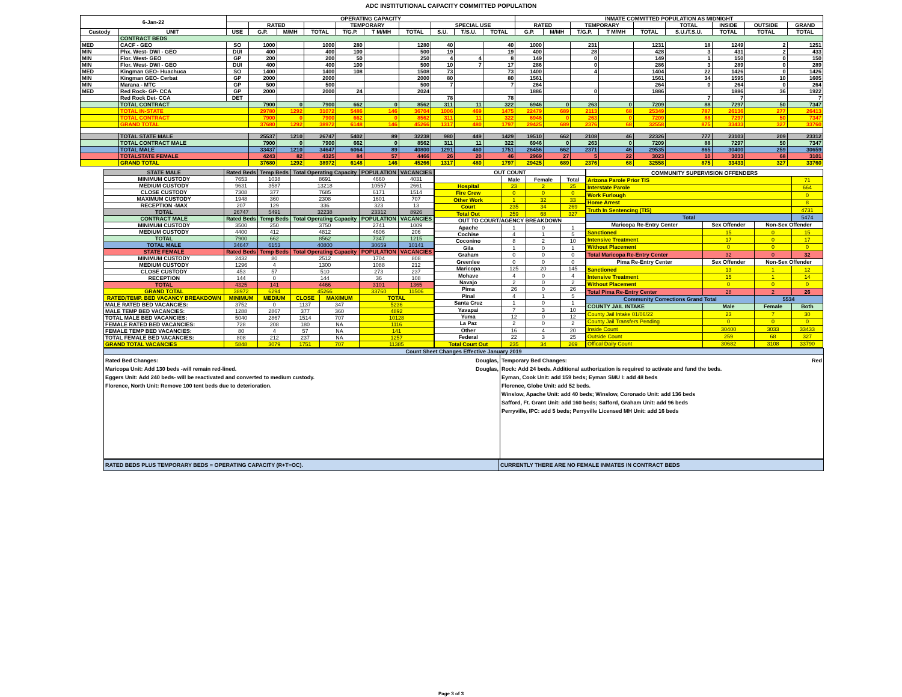ADC INSTITUTIONAL CAPACITY COMMITTED POPULATION
| 6-Jan-22 | | OPERATING CAPACITY | | | | | | | | | | INMATE COMMITTED POPULATION AS MIDNIGHT | | | | | | | | |
| --- | --- | --- | --- | --- | --- | --- | --- | --- | --- | --- | --- | --- | --- | --- | --- | --- | --- | --- | --- | --- |
| | | | RATED | | | TEMPORARY | | | SPECIAL USE | | | RATED | | TEMPORARY | | | TOTAL | INSIDE | OUTSIDE | GRAND |
| Custody | UNIT | USE | G.P. | M/MH | TOTAL | T/G.P. | T M/MH | TOTAL | S.U. | T/S.U. | TOTAL | G.P. | M/MH | T/G.P. | T M/MH | TOTAL | S.U./T.S.U. | TOTAL | TOTAL | TOTAL |
| | CONTRACT BEDS | | | | | | | | | | | | | | | | | | | |
| MED | CACF - GEO | SO | 1000 | | 1000 | 280 | | 1280 | 40 | | 40 | 1000 | | 231 | | 1231 | 18 | 1249 | 2 | 1251 |
| MIN | Phx. West- DWI - GEO | DUI | 400 | | 400 | 100 | | 500 | 19 | | 19 | 400 | | 28 | | 428 | 3 | 431 | 2 | 433 |
| MIN | Flor. West- GEO | GP | 200 | | 200 | 50 | | 250 | 4 | 4 | 8 | 149 | | 0 | | 149 | 1 | 150 | 0 | 150 |
| MIN | Flor. West- DWI - GEO | DUI | 400 | | 400 | 100 | | 500 | 10 | 7 | 17 | 286 | | 0 | | 286 | 3 | 289 | 0 | 289 |
| MED | Kingman GEO- Huachuca | SO | 1400 | | 1400 | 108 | | 1508 | 73 | | 73 | 1400 | | 4 | | 1404 | 22 | 1426 | 0 | 1426 |
| MIN | Kingman GEO- Cerbat | GP | 2000 | | 2000 | | | 2000 | 80 | | 80 | 1561 | | | | 1561 | 34 | 1595 | 10 | 1605 |
| MIN | Marana - MTC | GP | 500 | | 500 | | | 500 | 7 | | 7 | 264 | | | | 264 | 0 | 264 | 0 | 264 |
| MED | Red Rock- GP- CCA | GP | 2000 | | 2000 | 24 | | 2024 | | | | 1886 | | 0 | | 1886 | | 1886 | 36 | 1922 |
| | Red Rock Det- CCA | DET | | | | | | | 78 | | 78 | | | | | | 7 | 7 | | 7 |
| | TOTAL CONTRACT | | 7900 | 0 | 7900 | 662 | 0 | 8562 | 311 | 11 | 322 | 6946 | 0 | 263 | 0 | 7209 | 88 | 7297 | 50 | 7347 |
| | TOTAL IN-STATE | | 29780 | 1292 | 31072 | 5486 | 146 | 36704 | 1006 | 469 | 1475 | 22479 | 689 | 2113 | 68 | 25349 | 787 | 26136 | 277 | 26413 |
| | TOTAL CONTRACT | | 7900 | 0 | 7900 | 662 | 0 | 8562 | 311 | 11 | 322 | 6946 | 0 | 263 | 0 | 7209 | 88 | 7297 | 50 | 7347 |
| | GRAND TOTAL | | 37680 | 1292 | 38972 | 6148 | 146 | 45266 | 1317 | 480 | 1797 | 29425 | 689 | 2376 | 68 | 32558 | 875 | 33433 | 327 | 33760 |
| | TOTAL STATE MALE | | 25537 | 1210 | 26747 | 5402 | 89 | 32238 | 980 | 449 | 1429 | 19510 | 662 | 2108 | 46 | 22326 | 777 | 23103 | 209 | 23312 |
| | TOTAL CONTRACT MALE | | 7900 | 0 | 7900 | 662 | 0 | 8562 | 311 | 11 | 322 | 6946 | 0 | 263 | 0 | 7209 | 88 | 7297 | 50 | 7347 |
| | TOTAL MALE | | 33437 | 1210 | 34647 | 6064 | 89 | 40800 | 1291 | 460 | 1751 | 26456 | 662 | 2371 | 46 | 29535 | 865 | 30400 | 259 | 30659 |
| | TOTALSTATE FEMALE | | 4243 | 82 | 4325 | 84 | 57 | 4466 | 26 | 20 | 46 | 2969 | 27 | 5 | 22 | 3023 | 10 | 3033 | 68 | 3101 |
| | GRAND TOTAL | | 37680 | 1292 | 38972 | 6148 | 146 | 45266 | 1317 | 480 | 1797 | 29425 | 689 | 2376 | 68 | 32558 | 875 | 33433 | 327 | 33760 |
| STATE MALE | Rated Beds | Temp Beds | Total Operating Capacity | | POPULATION | VACANCIES |
| --- | --- | --- | --- | --- | --- | --- |
| MINIMUM CUSTODY | 7653 | 1038 | 8691 | | 4660 | 4031 |
| MEDIUM CUSTODY | 9631 | 3587 | 13218 | | 10557 | 2661 |
| CLOSE CUSTODY | 7308 | 377 | 7685 | | 6171 | 1514 |
| MAXIMUM CUSTODY | 1948 | 360 | 2308 | | 1601 | 707 |
| RECEPTION -MAX | 207 | 129 | 336 | | 323 | 13 |
| TOTAL | 26747 | 5491 | 32238 | | 23312 | 8926 |
| CONTRACT MALE | Rated Beds | Temp Beds | Total Operating Capacity | | POPULATION | VACANCIES |
| MINIMUM CUSTODY | 3500 | 250 | 3750 | | 2741 | 1009 |
| MEDIUM CUSTODY | 4400 | 412 | 4812 | | 4606 | 206 |
| TOTAL | 7900 | 662 | 8562 | | 7347 | 1215 |
| TOTAL MALE | 34647 | 6153 | 40800 | | 30659 | 10141 |
| STATE FEMALE | Rated Beds | Temp Beds | Total Operating Capacity | | POPULATION | VACANCIES |
| MINIMUM CUSTODY | 2432 | 80 | 2512 | | 1704 | 808 |
| MEDIUM CUSTODY | 1296 | 4 | 1300 | | 1088 | 212 |
| CLOSE CUSTODY | 453 | 57 | 510 | | 273 | 237 |
| RECEPTION | 144 | 0 | 144 | | 36 | 108 |
| TOTAL | 4325 | 141 | 4466 | | 3101 | 1365 |
| GRAND TOTAL | 38972 | 6294 | 45266 | | 33760 | 11506 |
| RATED/TEMP. BED VACANCY BREAKDOWN | MINIMUM | MEDIUM | CLOSE | MAXIMUM | TOTAL | |
| MALE RATED BED VACANCIES: | 3752 | 0 | 1137 | 347 | 5236 | |
| MALE TEMP BED VACANCIES: | 1288 | 2867 | 377 | 360 | 4892 | |
| TOTAL MALE BED VACANCIES: | 5040 | 2867 | 1514 | 707 | 10128 | |
| FEMALE RATED BED VACANCIES: | 728 | 208 | 180 | NA | 1116 | |
| FEMALE TEMP BED VACANCIES: | 80 | 4 | 57 | NA | 141 | |
| TOTAL FEMALE BED VACANCIES: | 808 | 212 | 237 | NA | 1257 | |
| GRAND TOTAL VACANCIES | 5848 | 3079 | 1751 | 707 | 11385 | |
| OUT COUNT | | | |
| --- | --- | --- | --- |
| | Male | Female | Total |
| Hospital | 23 | 2 | 25 |
| Fire Crew | 0 | 0 | 0 |
| Other Work | 1 | 32 | 33 |
| Court | 235 | 34 | 269 |
| Total Out | 259 | 68 | 327 |
| OUT TO COURT/AGENCY BREAKDOWN | | | |
| Apache | 1 | 0 | 1 |
| Cochise | 4 | 1 | 5 |
| Coconino | 8 | 2 | 10 |
| Gila | 1 | 0 | 1 |
| Graham | 0 | 0 | 0 |
| Greenlee | 0 | 0 | 0 |
| Maricopa | 125 | 20 | 145 |
| Mohave | 4 | 0 | 4 |
| Navajo | 2 | 0 | 2 |
| Pima | 26 | 0 | 26 |
| Pinal | 4 | 1 | 5 |
| Santa Cruz | 1 | 0 | 1 |
| Yavapai | 7 | 3 | 10 |
| Yuma | 12 | 0 | 12 |
| La Paz | 2 | 0 | 2 |
| Other | 16 | 4 | 20 |
| Federal | 22 | 3 | 25 |
| Total Court Out | 235 | 34 | 269 |
| COMMUNITY SUPERVISION OFFENDERS | | | |
| --- | --- | --- | --- |
| Arizona Parole Prior TIS | | | 71 |
| Interstate Parole | | | 664 |
| Work Furlough | | | 0 |
| Home Arrest | | | 8 |
| Truth In Sentencing (TIS) | | | 4731 |
| Total | | | 5474 |
| Maricopa Re-Entry Center | Sex Offender | Non-Sex Offender | |
| Sanctioned | 15 | 0 | 15 |
| Intensive Treatment | 17 | 0 | 17 |
| Without Placement | 0 | 0 | 0 |
| Total Maricopa Re-Entry Center | 32 | 0 | 32 |
| Pima Re-Entry Center | Sex Offender | Non-Sex Offender | |
| Sanctioned | 13 | 1 | 12 |
| Intensive Treatment | 15 | 1 | 14 |
| Without Placement | 0 | 0 | 0 |
| Total Pima Re-Entry Center | 28 | 2 | 26 |
| Community Corrections Grand Total | | 5534 | |
| COUNTY JAIL INTAKE | Male | Female | Both |
| County Jail Intake 01/06/22 | 23 | 7 | 30 |
| County Jail Transfers Pending | 0 | 0 | 0 |
| Inside Count | 30400 | 3033 | 33433 |
| Outside Count | 259 | 68 | 327 |
| Offical Daily Count | 30682 | 3108 | 33790 |
Count Sheet Changes Effective January 2019
Rated Bed Changes:
Maricopa Unit: Add 130 beds -will remain red-lined.
Eggers Unit: Add 240 beds- will be reactivated and converted to medium custody.
Florence, North Unit: Remove 100 tent beds due to deterioration.
Douglas,
Douglas,
Temporary Bed Changes: Red
Rock: Add 24 beds. Additional authorization is required to activate and fund the beds.
Eyman, Cook Unit: add 159 beds; Eyman SMU I: add 48 beds
Florence, Globe Unit: add 52 beds.
Winslow, Apache Unit: add 40 beds; Winslow, Coronado Unit: add 136 beds
Safford, Ft. Grant Unit: add 160 beds; Safford, Graham Unit: add 96 beds
Perryville, IPC: add 5 beds; Perryville Licensed MH Unit: add 16 beds
RATED BEDS PLUS TEMPORARY BEDS = OPERATING CAPACITY (R+T=OC). CURRENTLY THERE ARE NO FEMALE INMATES IN CONTRACT BEDS
Page 3 of 3